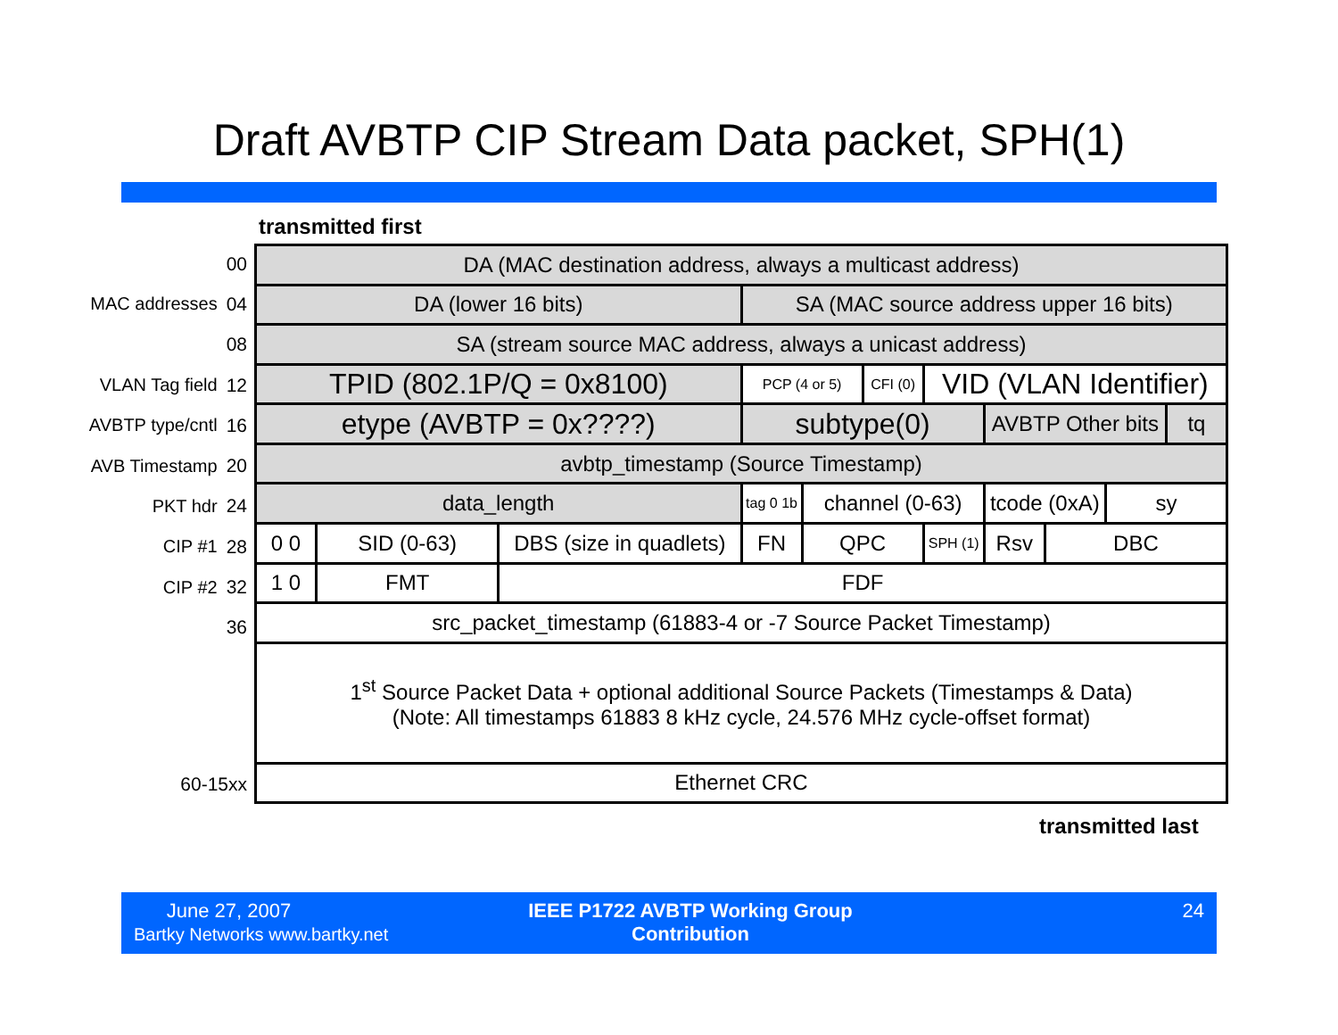Draft AVBTP CIP Stream Data packet, SPH(1)
transmitted first
00
MAC addresses 04
08
VLAN Tag field 12
AVBTP type/cntl 16
AVB Timestamp 20
PKT hdr 24
CIP #1 28
CIP #2 32
36
60-15xx
| DA (MAC destination address, always a multicast address) | | | | | | | | | | |
| DA (lower 16 bits) | | | SA (MAC source address upper 16 bits) | | | | | | | |
| SA (stream source MAC address, always a unicast address) | | | | | | | | | | |
| TPID (802.1P/Q = 0x8100) | | | PCP (4 or 5) | | CFI (0) | VID (VLAN Identifier) | | | | |
| etype (AVBTP = 0x????) | | | subtype(0) | | | | AVBTP Other bits | | | tq |
| avbtp_timestamp (Source Timestamp) | | | | | | | | | | |
| data_length | | | tag 0 1b | channel (0-63) | | | tcode (0xA) | | sy | |
| 0 0 | SID (0-63) | DBS (size in quadlets) | FN | QPC | | SPH (1) | Rsv | DBC | | |
| 1 0 | FMT | FDF | | | | | | | | |
| src_packet_timestamp (61883-4 or -7 Source Packet Timestamp) | | | | | | | | | | |
| 1<sup>st</sup> Source Packet Data + optional additional Source Packets (Timestamps & Data) (Note: All timestamps 61883 8 kHz cycle, 24.576 MHz cycle-offset format) | | | | | | | | | | |
| Ethernet CRC | | | | | | | | | | |
transmitted last
June 27, 2007
Bartky Networks www.bartky.net
IEEE P1722 AVBTP Working Group
Contribution
24